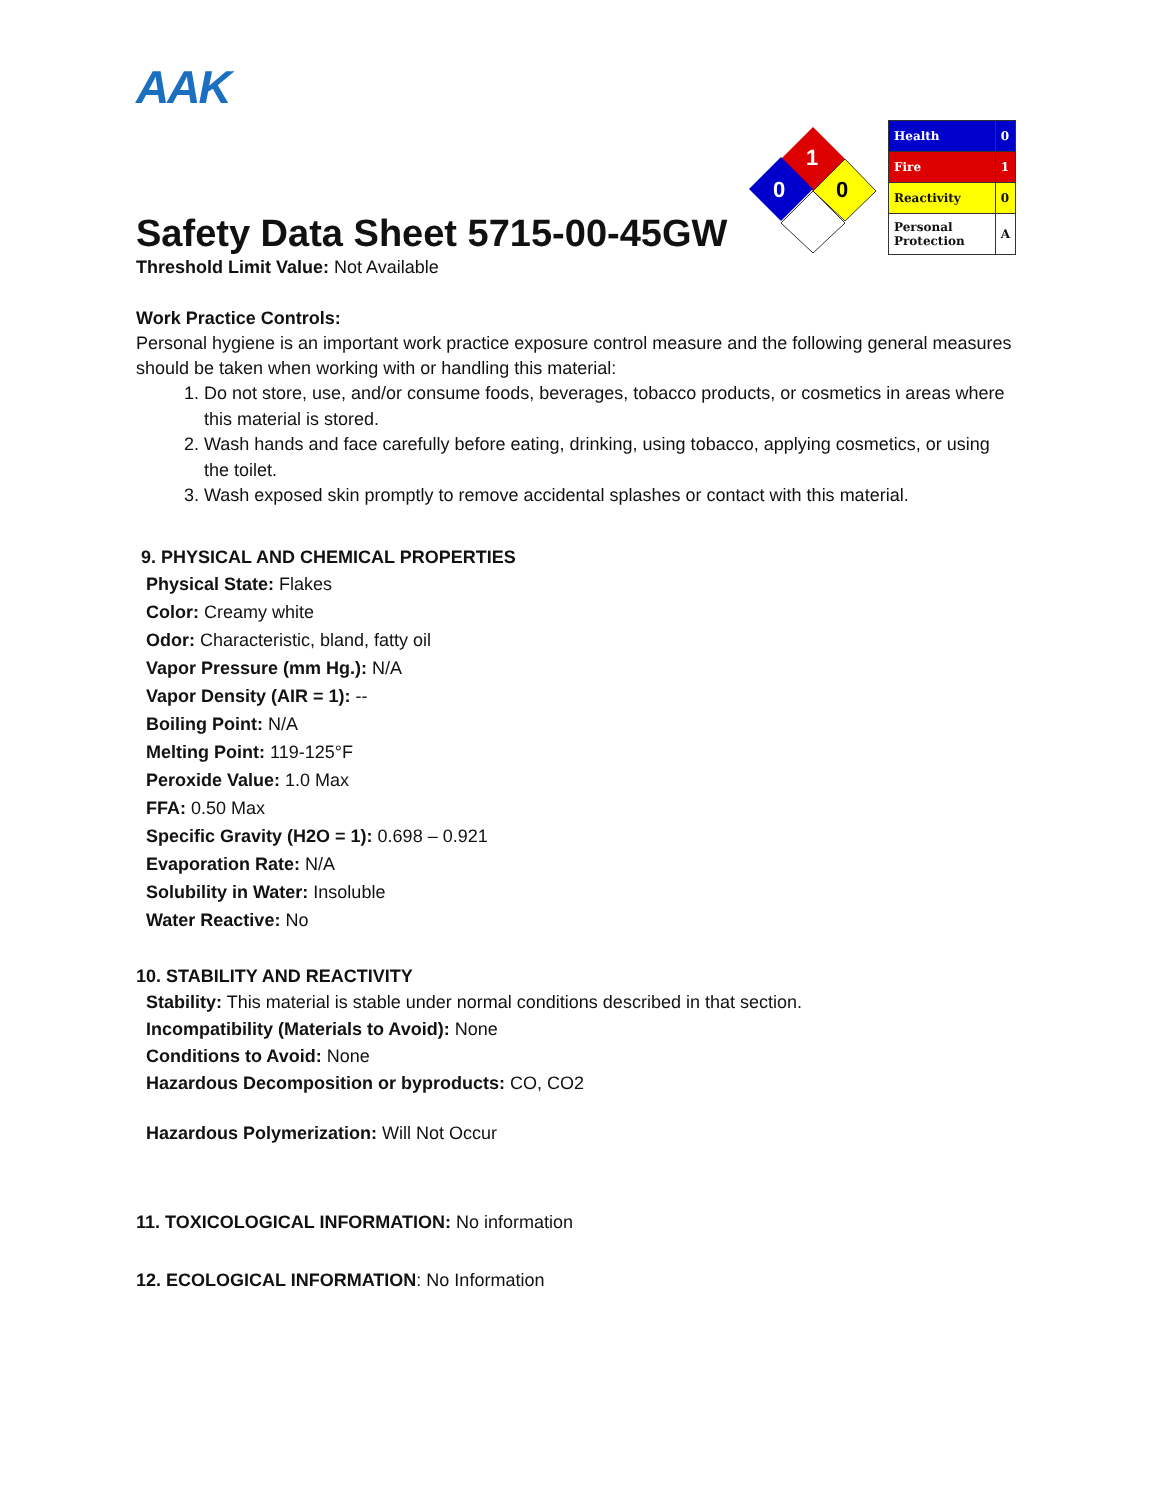AAK
Safety Data Sheet 5715-00-45GW
1
0
0
| Health | 0 |
| Fire | 1 |
| Reactivity | 0 |
| Personal Protection | A |
Threshold Limit Value: Not Available
Work Practice Controls:
Personal hygiene is an important work practice exposure control measure and the following general measures should be taken when working with or handling this material:
1. Do not store, use, and/or consume foods, beverages, tobacco products, or cosmetics in areas where this material is stored.
2. Wash hands and face carefully before eating, drinking, using tobacco, applying cosmetics, or using the toilet.
3. Wash exposed skin promptly to remove accidental splashes or contact with this material.
9. PHYSICAL AND CHEMICAL PROPERTIES
Physical State: Flakes
Color: Creamy white
Odor: Characteristic, bland, fatty oil
Vapor Pressure (mm Hg.): N/A
Vapor Density (AIR = 1): --
Boiling Point: N/A
Melting Point: 119-125°F
Peroxide Value: 1.0 Max
FFA: 0.50 Max
Specific Gravity (H2O = 1): 0.698 – 0.921
Evaporation Rate: N/A
Solubility in Water: Insoluble
Water Reactive: No
10. STABILITY AND REACTIVITY
Stability: This material is stable under normal conditions described in that section.
Incompatibility (Materials to Avoid): None
Conditions to Avoid: None
Hazardous Decomposition or byproducts: CO, CO2
Hazardous Polymerization: Will Not Occur
11. TOXICOLOGICAL INFORMATION: No information
12. ECOLOGICAL INFORMATION: No Information